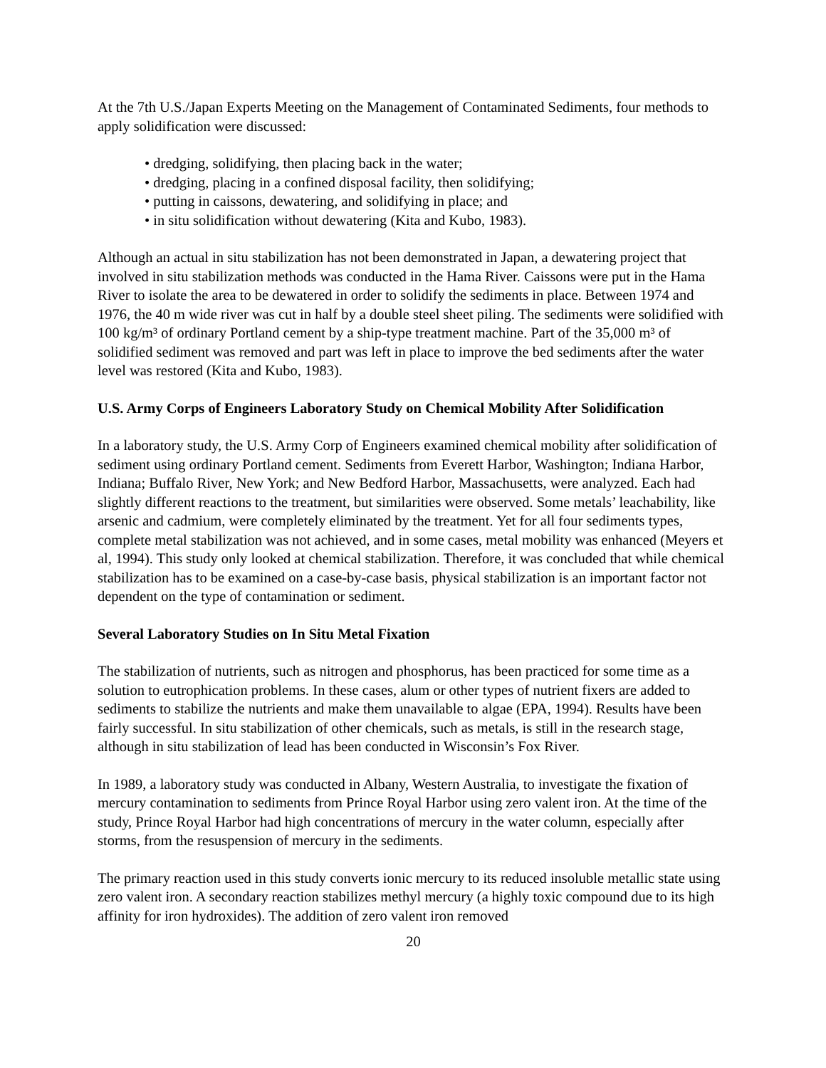At the 7th U.S./Japan Experts Meeting on the Management of Contaminated Sediments, four methods to apply solidification were discussed:
• dredging, solidifying, then placing back in the water;
• dredging, placing in a confined disposal facility, then solidifying;
• putting in caissons, dewatering, and solidifying in place; and
• in situ solidification without dewatering (Kita and Kubo, 1983).
Although an actual in situ stabilization has not been demonstrated in Japan, a dewatering project that involved in situ stabilization methods was conducted in the Hama River. Caissons were put in the Hama River to isolate the area to be dewatered in order to solidify the sediments in place. Between 1974 and 1976, the 40 m wide river was cut in half by a double steel sheet piling. The sediments were solidified with 100 kg/m³ of ordinary Portland cement by a ship-type treatment machine. Part of the 35,000 m³ of solidified sediment was removed and part was left in place to improve the bed sediments after the water level was restored (Kita and Kubo, 1983).
U.S. Army Corps of Engineers Laboratory Study on Chemical Mobility After Solidification
In a laboratory study, the U.S. Army Corp of Engineers examined chemical mobility after solidification of sediment using ordinary Portland cement. Sediments from Everett Harbor, Washington; Indiana Harbor, Indiana; Buffalo River, New York; and New Bedford Harbor, Massachusetts, were analyzed. Each had slightly different reactions to the treatment, but similarities were observed. Some metals’ leachability, like arsenic and cadmium, were completely eliminated by the treatment. Yet for all four sediments types, complete metal stabilization was not achieved, and in some cases, metal mobility was enhanced (Meyers et al, 1994). This study only looked at chemical stabilization. Therefore, it was concluded that while chemical stabilization has to be examined on a case-by-case basis, physical stabilization is an important factor not dependent on the type of contamination or sediment.
Several Laboratory Studies on In Situ Metal Fixation
The stabilization of nutrients, such as nitrogen and phosphorus, has been practiced for some time as a solution to eutrophication problems. In these cases, alum or other types of nutrient fixers are added to sediments to stabilize the nutrients and make them unavailable to algae (EPA, 1994). Results have been fairly successful. In situ stabilization of other chemicals, such as metals, is still in the research stage, although in situ stabilization of lead has been conducted in Wisconsin’s Fox River.
In 1989, a laboratory study was conducted in Albany, Western Australia, to investigate the fixation of mercury contamination to sediments from Prince Royal Harbor using zero valent iron. At the time of the study, Prince Royal Harbor had high concentrations of mercury in the water column, especially after storms, from the resuspension of mercury in the sediments.
The primary reaction used in this study converts ionic mercury to its reduced insoluble metallic state using zero valent iron. A secondary reaction stabilizes methyl mercury (a highly toxic compound due to its high affinity for iron hydroxides). The addition of zero valent iron removed
20